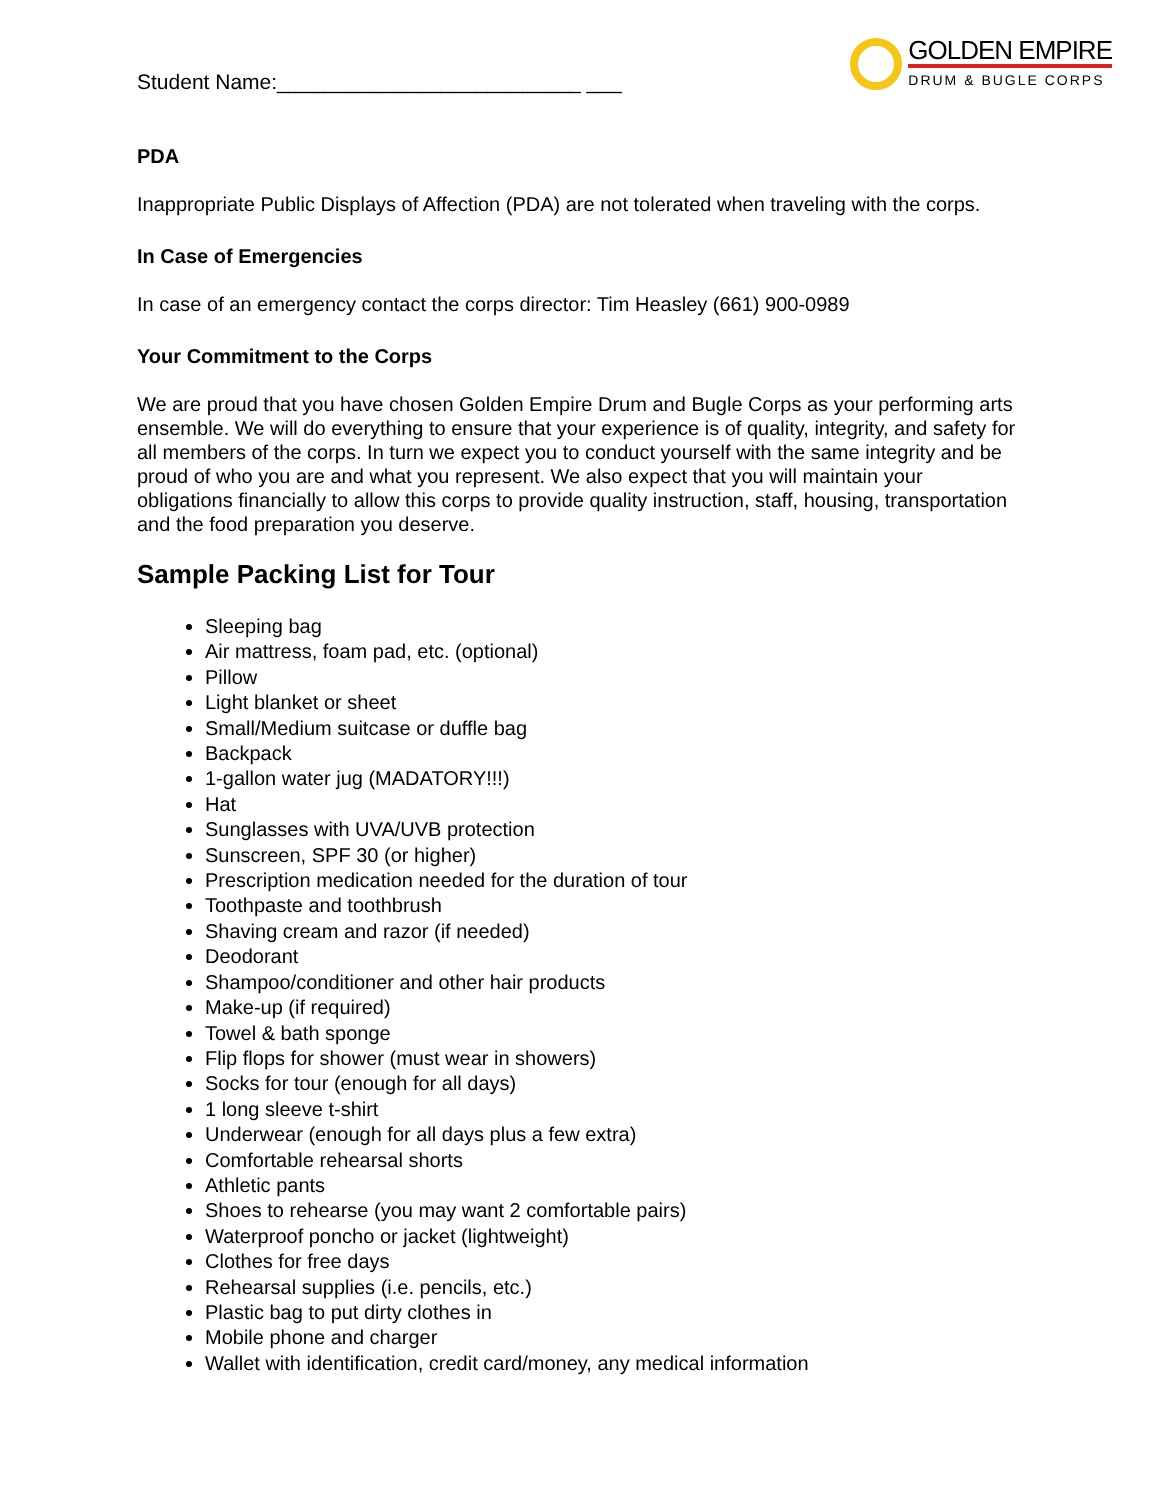Student Name:__________________________ ___
GOLDEN EMPIRE
DRUM & BUGLE CORPS
PDA
Inappropriate Public Displays of Affection (PDA) are not tolerated when traveling with the corps.
In Case of Emergencies
In case of an emergency contact the corps director: Tim Heasley (661) 900-0989
Your Commitment to the Corps
We are proud that you have chosen Golden Empire Drum and Bugle Corps as your performing arts ensemble. We will do everything to ensure that your experience is of quality, integrity, and safety for all members of the corps. In turn we expect you to conduct yourself with the same integrity and be proud of who you are and what you represent. We also expect that you will maintain your obligations financially to allow this corps to provide quality instruction, staff, housing, transportation and the food preparation you deserve.
Sample Packing List for Tour
Sleeping bag
Air mattress, foam pad, etc. (optional)
Pillow
Light blanket or sheet
Small/Medium suitcase or duffle bag
Backpack
1-gallon water jug (MADATORY!!!)
Hat
Sunglasses with UVA/UVB protection
Sunscreen, SPF 30 (or higher)
Prescription medication needed for the duration of tour
Toothpaste and toothbrush
Shaving cream and razor (if needed)
Deodorant
Shampoo/conditioner and other hair products
Make-up (if required)
Towel & bath sponge
Flip flops for shower (must wear in showers)
Socks for tour (enough for all days)
1 long sleeve t-shirt
Underwear (enough for all days plus a few extra)
Comfortable rehearsal shorts
Athletic pants
Shoes to rehearse (you may want 2 comfortable pairs)
Waterproof poncho or jacket (lightweight)
Clothes for free days
Rehearsal supplies (i.e. pencils, etc.)
Plastic bag to put dirty clothes in
Mobile phone and charger
Wallet with identification, credit card/money, any medical information